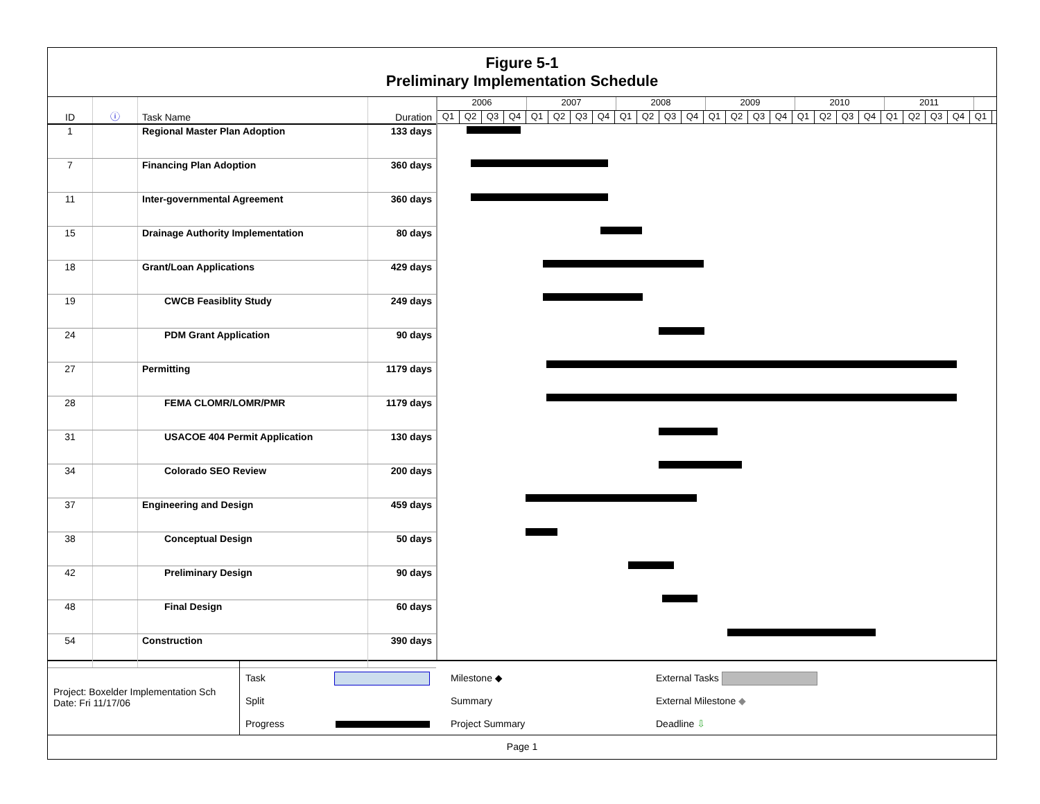Figure 5-1
Preliminary Implementation Schedule
| ID | ⓘ | Task Name | Duration |
| --- | --- | --- | --- |
| 1 | | Regional Master Plan Adoption | 133 days |
| 7 | | Financing Plan Adoption | 360 days |
| 11 | | Inter-governmental Agreement | 360 days |
| 15 | | Drainage Authority Implementation | 80 days |
| 18 | | Grant/Loan Applications | 429 days |
| 19 | | CWCB Feasiblity Study | 249 days |
| 24 | | PDM Grant Application | 90 days |
| 27 | | Permitting | 1179 days |
| 28 | | FEMA CLOMR/LOMR/PMR | 1179 days |
| 31 | | USACOE 404 Permit Application | 130 days |
| 34 | | Colorado SEO Review | 200 days |
| 37 | | Engineering and Design | 459 days |
| 38 | | Conceptual Design | 50 days |
| 42 | | Preliminary Design | 90 days |
| 48 | | Final Design | 60 days |
| 54 | | Construction | 390 days |
2006 2007 2008 2009 2010 2011
Q1 Q2 Q3 Q4 Q1 Q2 Q3 Q4 Q1 Q2 Q3 Q4 Q1 Q2 Q3 Q4 Q1 Q2 Q3 Q4 Q1 Q2 Q3 Q4 Q1
Project: Boxelder Implementation Sch
Date: Fri 11/17/06
Task
Split
Progress
Milestone ◆
Summary
Project Summary
External Tasks
External Milestone ◆
Deadline ⇩
Page 1